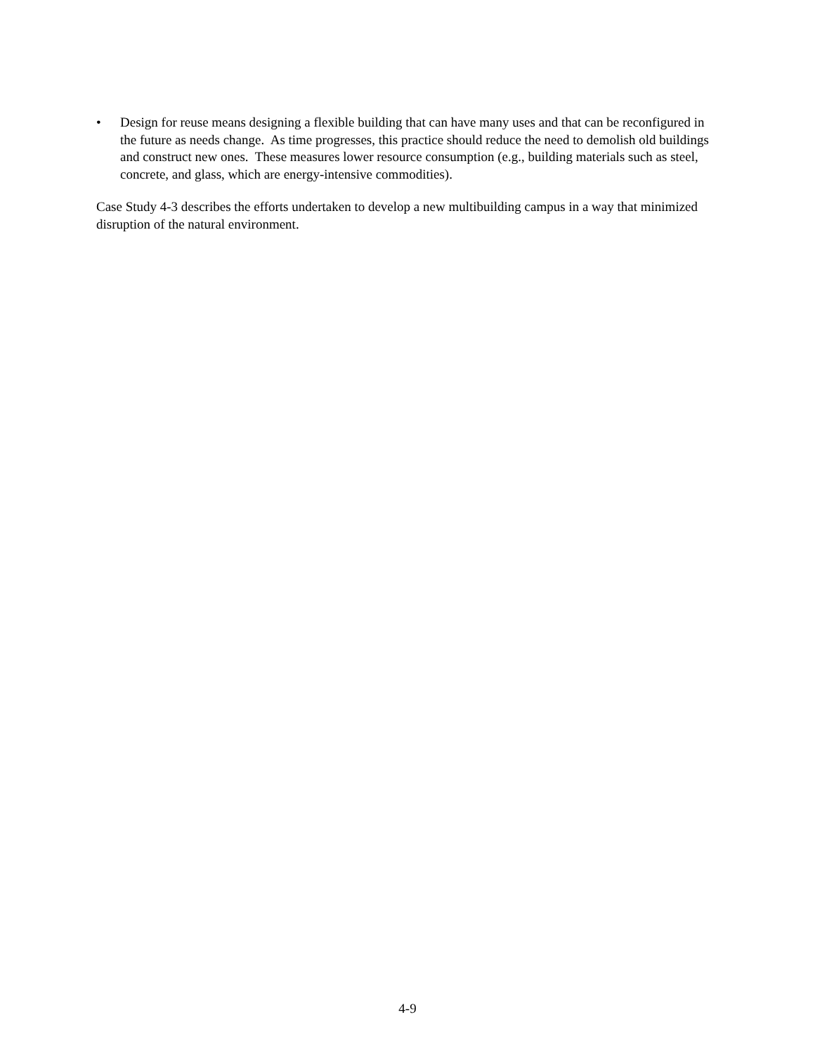• Design for reuse means designing a flexible building that can have many uses and that can be reconfigured in the future as needs change. As time progresses, this practice should reduce the need to demolish old buildings and construct new ones. These measures lower resource consumption (e.g., building materials such as steel, concrete, and glass, which are energy-intensive commodities).
Case Study 4-3 describes the efforts undertaken to develop a new multibuilding campus in a way that minimized disruption of the natural environment.
4-9